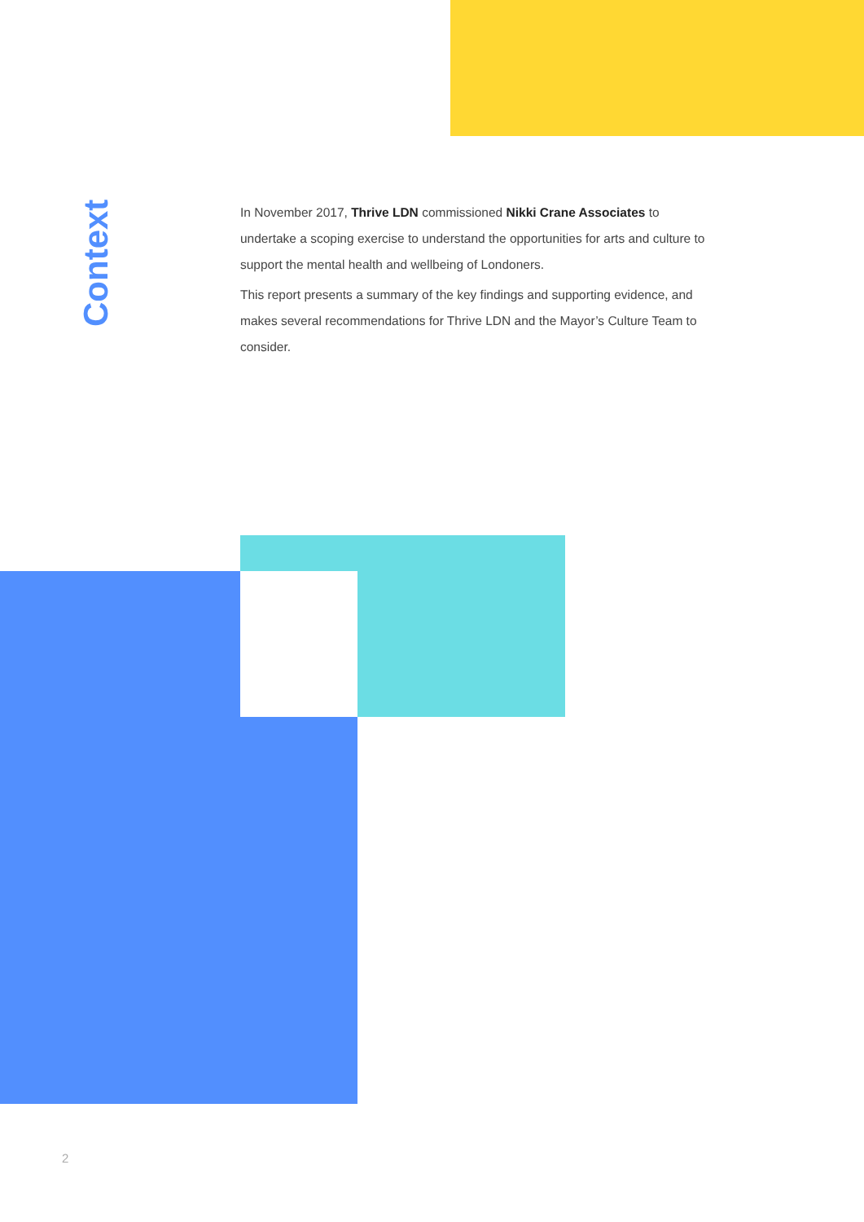Context
In November 2017, Thrive LDN commissioned Nikki Crane Associates to undertake a scoping exercise to understand the opportunities for arts and culture to support the mental health and wellbeing of Londoners.
This report presents a summary of the key findings and supporting evidence, and makes several recommendations for Thrive LDN and the Mayor’s Culture Team to consider.
2